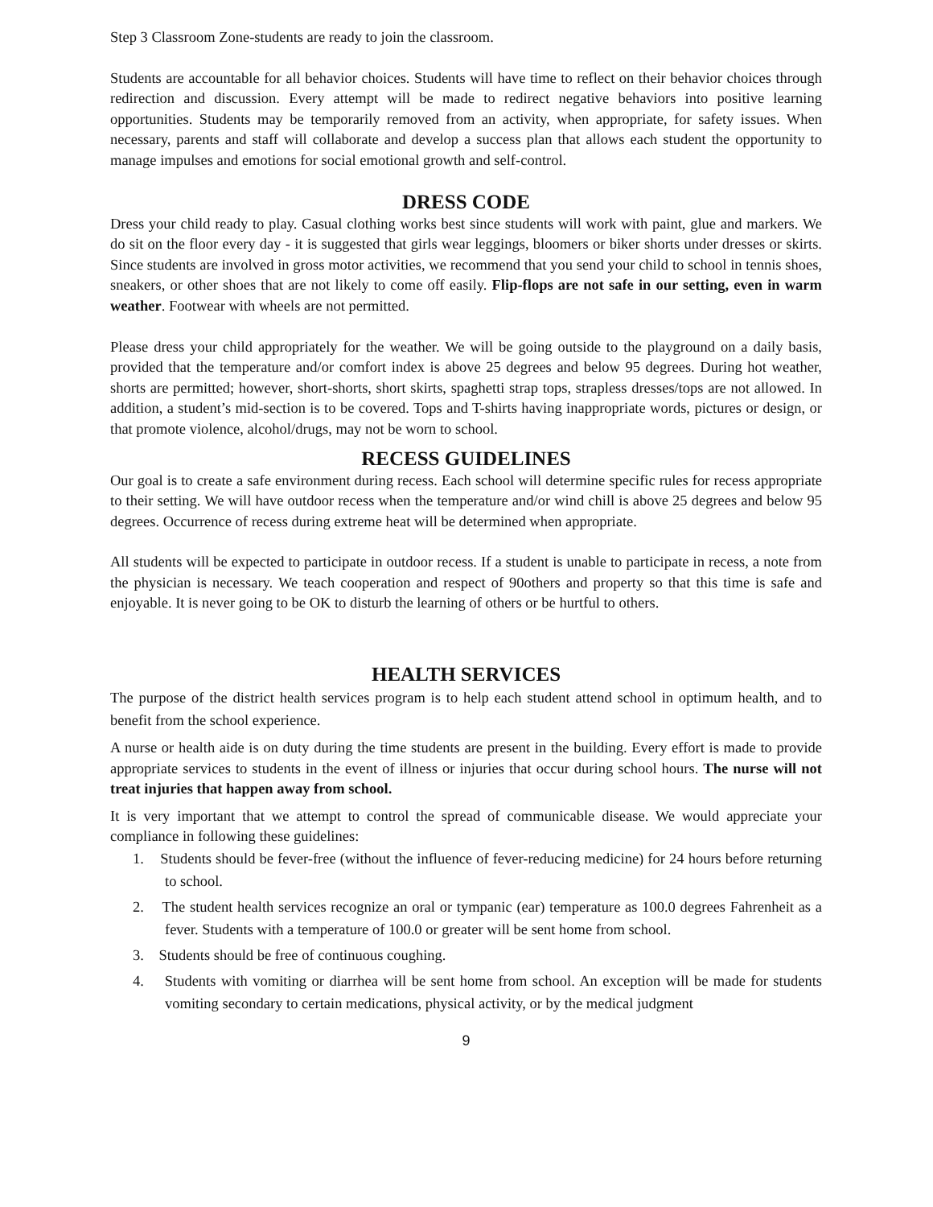Step 3 Classroom Zone-students are ready to join the classroom.
Students are accountable for all behavior choices. Students will have time to reflect on their behavior choices through redirection and discussion. Every attempt will be made to redirect negative behaviors into positive learning opportunities. Students may be temporarily removed from an activity, when appropriate, for safety issues. When necessary, parents and staff will collaborate and develop a success plan that allows each student the opportunity to manage impulses and emotions for social emotional growth and self-control.
DRESS CODE
Dress your child ready to play. Casual clothing works best since students will work with paint, glue and markers. We do sit on the floor every day - it is suggested that girls wear leggings, bloomers or biker shorts under dresses or skirts. Since students are involved in gross motor activities, we recommend that you send your child to school in tennis shoes, sneakers, or other shoes that are not likely to come off easily. Flip-flops are not safe in our setting, even in warm weather. Footwear with wheels are not permitted.
Please dress your child appropriately for the weather. We will be going outside to the playground on a daily basis, provided that the temperature and/or comfort index is above 25 degrees and below 95 degrees. During hot weather, shorts are permitted; however, short-shorts, short skirts, spaghetti strap tops, strapless dresses/tops are not allowed. In addition, a student’s mid-section is to be covered. Tops and T-shirts having inappropriate words, pictures or design, or that promote violence, alcohol/drugs, may not be worn to school.
RECESS GUIDELINES
Our goal is to create a safe environment during recess. Each school will determine specific rules for recess appropriate to their setting. We will have outdoor recess when the temperature and/or wind chill is above 25 degrees and below 95 degrees. Occurrence of recess during extreme heat will be determined when appropriate.
All students will be expected to participate in outdoor recess. If a student is unable to participate in recess, a note from the physician is necessary. We teach cooperation and respect of 90others and property so that this time is safe and enjoyable. It is never going to be OK to disturb the learning of others or be hurtful to others.
HEALTH SERVICES
The purpose of the district health services program is to help each student attend school in optimum health, and to benefit from the school experience.
A nurse or health aide is on duty during the time students are present in the building. Every effort is made to provide appropriate services to students in the event of illness or injuries that occur during school hours. The nurse will not treat injuries that happen away from school.
It is very important that we attempt to control the spread of communicable disease. We would appreciate your compliance in following these guidelines:
1. Students should be fever-free (without the influence of fever-reducing medicine) for 24 hours before returning to school.
2. The student health services recognize an oral or tympanic (ear) temperature as 100.0 degrees Fahrenheit as a fever. Students with a temperature of 100.0 or greater will be sent home from school.
3. Students should be free of continuous coughing.
4. Students with vomiting or diarrhea will be sent home from school. An exception will be made for students vomiting secondary to certain medications, physical activity, or by the medical judgment
9